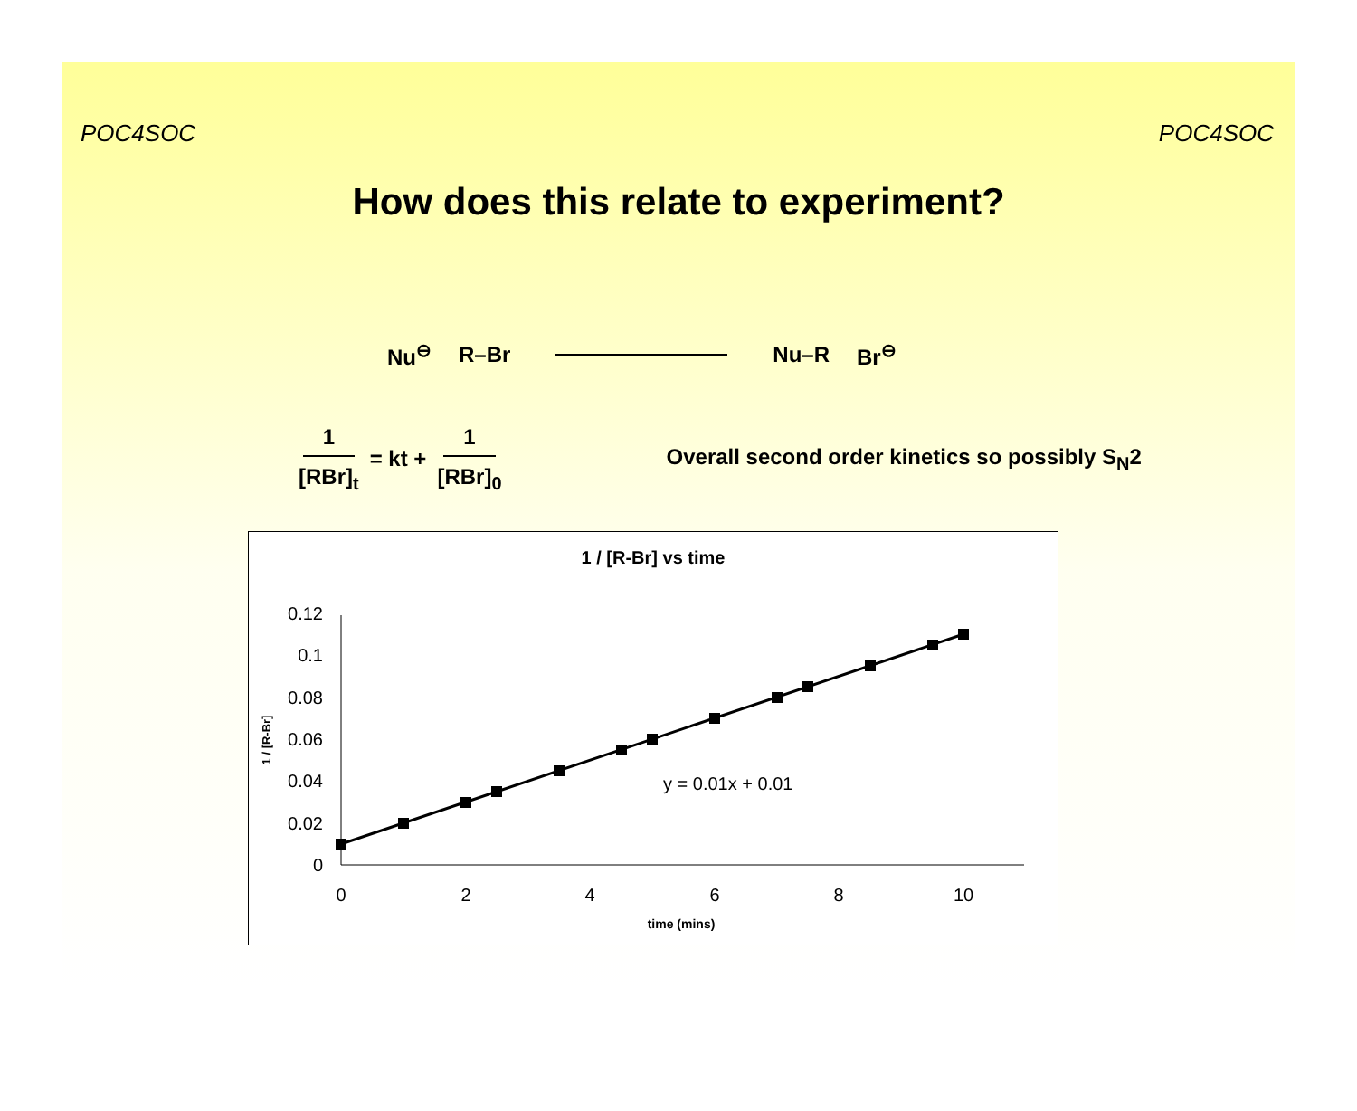POC4SOC POC4SOC
How does this relate to experiment?
Nu<sup>⊖</sup> R–Br Nu–R Br<sup>⊖</sup>
1 [RBr]<sub>t</sub> = kt + 1 [RBr]<sub>0</sub> Overall second order kinetics so possibly S<sub>N</sub>2
1 / [R-Br] vs time
1 / [R-Br]
0
0.02
0.04
0.06
0.08
0.1
0.12
0
2
4
6
8
10
time (mins)
y = 0.01x + 0.01